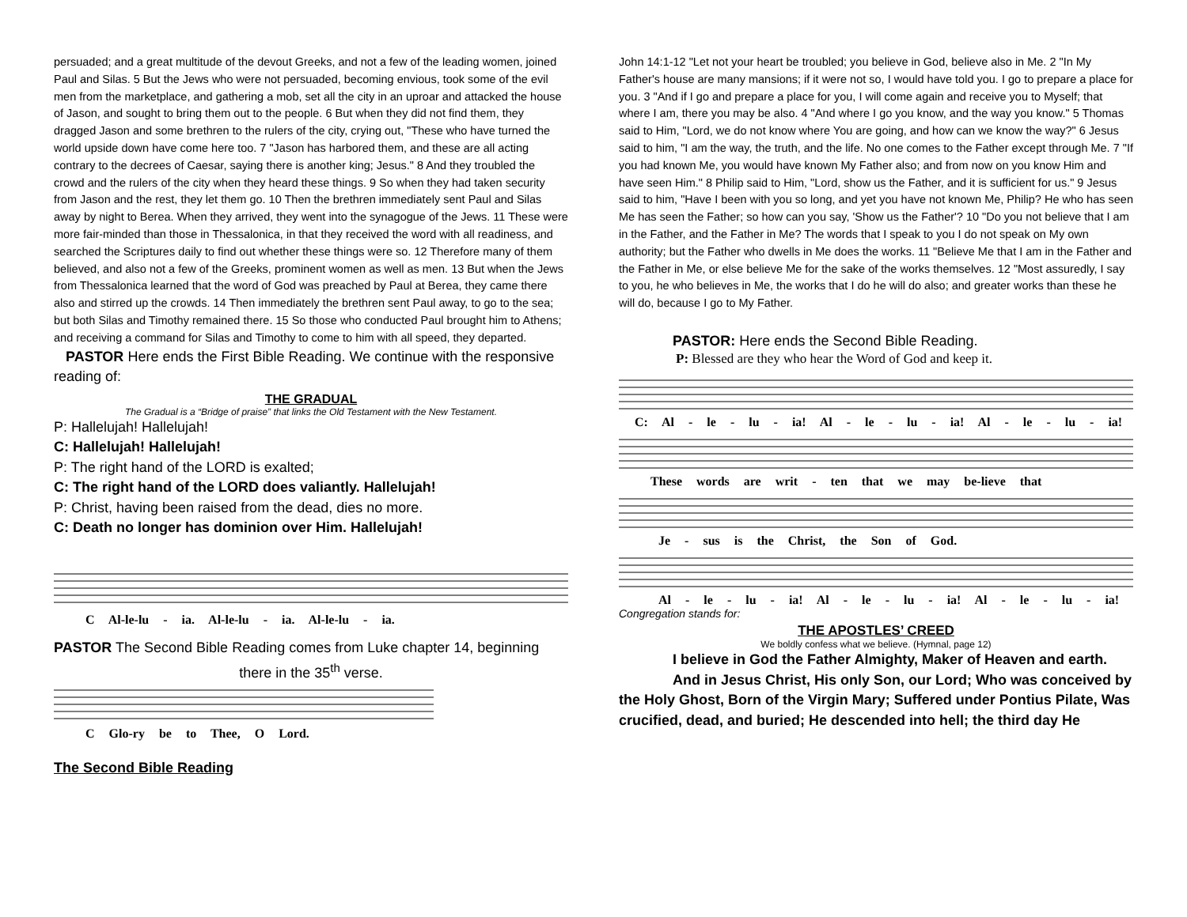persuaded; and a great multitude of the devout Greeks, and not a few of the leading women, joined Paul and Silas. 5 But the Jews who were not persuaded, becoming envious, took some of the evil men from the marketplace, and gathering a mob, set all the city in an uproar and attacked the house of Jason, and sought to bring them out to the people. 6 But when they did not find them, they dragged Jason and some brethren to the rulers of the city, crying out, "These who have turned the world upside down have come here too. 7 "Jason has harbored them, and these are all acting contrary to the decrees of Caesar, saying there is another king; Jesus." 8 And they troubled the crowd and the rulers of the city when they heard these things. 9 So when they had taken security from Jason and the rest, they let them go. 10 Then the brethren immediately sent Paul and Silas away by night to Berea. When they arrived, they went into the synagogue of the Jews. 11 These were more fair-minded than those in Thessalonica, in that they received the word with all readiness, and searched the Scriptures daily to find out whether these things were so. 12 Therefore many of them believed, and also not a few of the Greeks, prominent women as well as men. 13 But when the Jews from Thessalonica learned that the word of God was preached by Paul at Berea, they came there also and stirred up the crowds. 14 Then immediately the brethren sent Paul away, to go to the sea; but both Silas and Timothy remained there. 15 So those who conducted Paul brought him to Athens; and receiving a command for Silas and Timothy to come to him with all speed, they departed.
PASTOR Here ends the First Bible Reading. We continue with the responsive reading of:
THE GRADUAL
The Gradual is a “Bridge of praise” that links the Old Testament with the New Testament.
P: Hallelujah! Hallelujah!
C: Hallelujah! Hallelujah!
P: The right hand of the LORD is exalted;
C: The right hand of the LORD does valiantly. Hallelujah!
P: Christ, having been raised from the dead, dies no more.
C: Death no longer has dominion over Him. Hallelujah!
C Al-le-lu - ia. Al-le-lu - ia. Al-le-lu - ia.
PASTOR The Second Bible Reading comes from Luke chapter 14, beginning
there in the 35<sup>th</sup> verse.
C Glo-ry be to Thee, O Lord.
The Second Bible Reading
John 14:1-12 "Let not your heart be troubled; you believe in God, believe also in Me. 2 "In My Father's house are many mansions; if it were not so, I would have told you. I go to prepare a place for you. 3 "And if I go and prepare a place for you, I will come again and receive you to Myself; that where I am, there you may be also. 4 "And where I go you know, and the way you know." 5 Thomas said to Him, "Lord, we do not know where You are going, and how can we know the way?" 6 Jesus said to him, "I am the way, the truth, and the life. No one comes to the Father except through Me. 7 "If you had known Me, you would have known My Father also; and from now on you know Him and have seen Him." 8 Philip said to Him, "Lord, show us the Father, and it is sufficient for us." 9 Jesus said to him, "Have I been with you so long, and yet you have not known Me, Philip? He who has seen Me has seen the Father; so how can you say, 'Show us the Father'? 10 "Do you not believe that I am in the Father, and the Father in Me? The words that I speak to you I do not speak on My own authority; but the Father who dwells in Me does the works. 11 "Believe Me that I am in the Father and the Father in Me, or else believe Me for the sake of the works themselves. 12 "Most assuredly, I say to you, he who believes in Me, the works that I do he will do also; and greater works than these he will do, because I go to My Father.
PASTOR: Here ends the Second Bible Reading.
P: Blessed are they who hear the Word of God and keep it.
C: Al - le - lu - ia! Al - le - lu - ia! Al - le - lu - ia!
These words are writ - ten that we may be-lieve that
Je - sus is the Christ, the Son of God.
Al - le - lu - ia! Al - le - lu - ia! Al - le - lu - ia!
Congregation stands for:
THE APOSTLES’ CREED
We boldly confess what we believe. (Hymnal, page 12)
I believe in God the Father Almighty, Maker of Heaven and earth.
And in Jesus Christ, His only Son, our Lord; Who was conceived by the Holy Ghost, Born of the Virgin Mary; Suffered under Pontius Pilate, Was crucified, dead, and buried; He descended into hell; the third day He